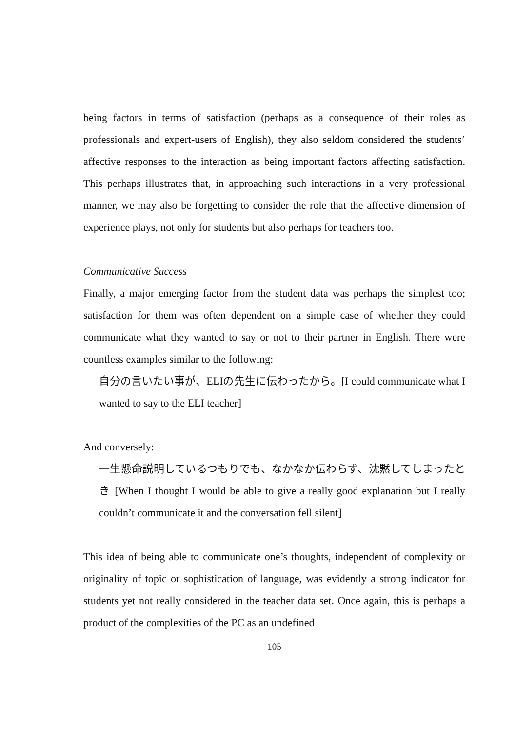being factors in terms of satisfaction (perhaps as a consequence of their roles as professionals and expert-users of English), they also seldom considered the students’ affective responses to the interaction as being important factors affecting satisfaction. This perhaps illustrates that, in approaching such interactions in a very professional manner, we may also be forgetting to consider the role that the affective dimension of experience plays, not only for students but also perhaps for teachers too.
Communicative Success
Finally, a major emerging factor from the student data was perhaps the simplest too; satisfaction for them was often dependent on a simple case of whether they could communicate what they wanted to say or not to their partner in English. There were countless examples similar to the following:
自分の言いたい事が、ELIの先生に伝わったから。[I could communicate what I wanted to say to the ELI teacher]
And conversely:
一生懸命説明しているつもりでも、なかなか伝わらず、沈黙してしまったとき [When I thought I would be able to give a really good explanation but I really couldn’t communicate it and the conversation fell silent]
This idea of being able to communicate one’s thoughts, independent of complexity or originality of topic or sophistication of language, was evidently a strong indicator for students yet not really considered in the teacher data set. Once again, this is perhaps a product of the complexities of the PC as an undefined
105